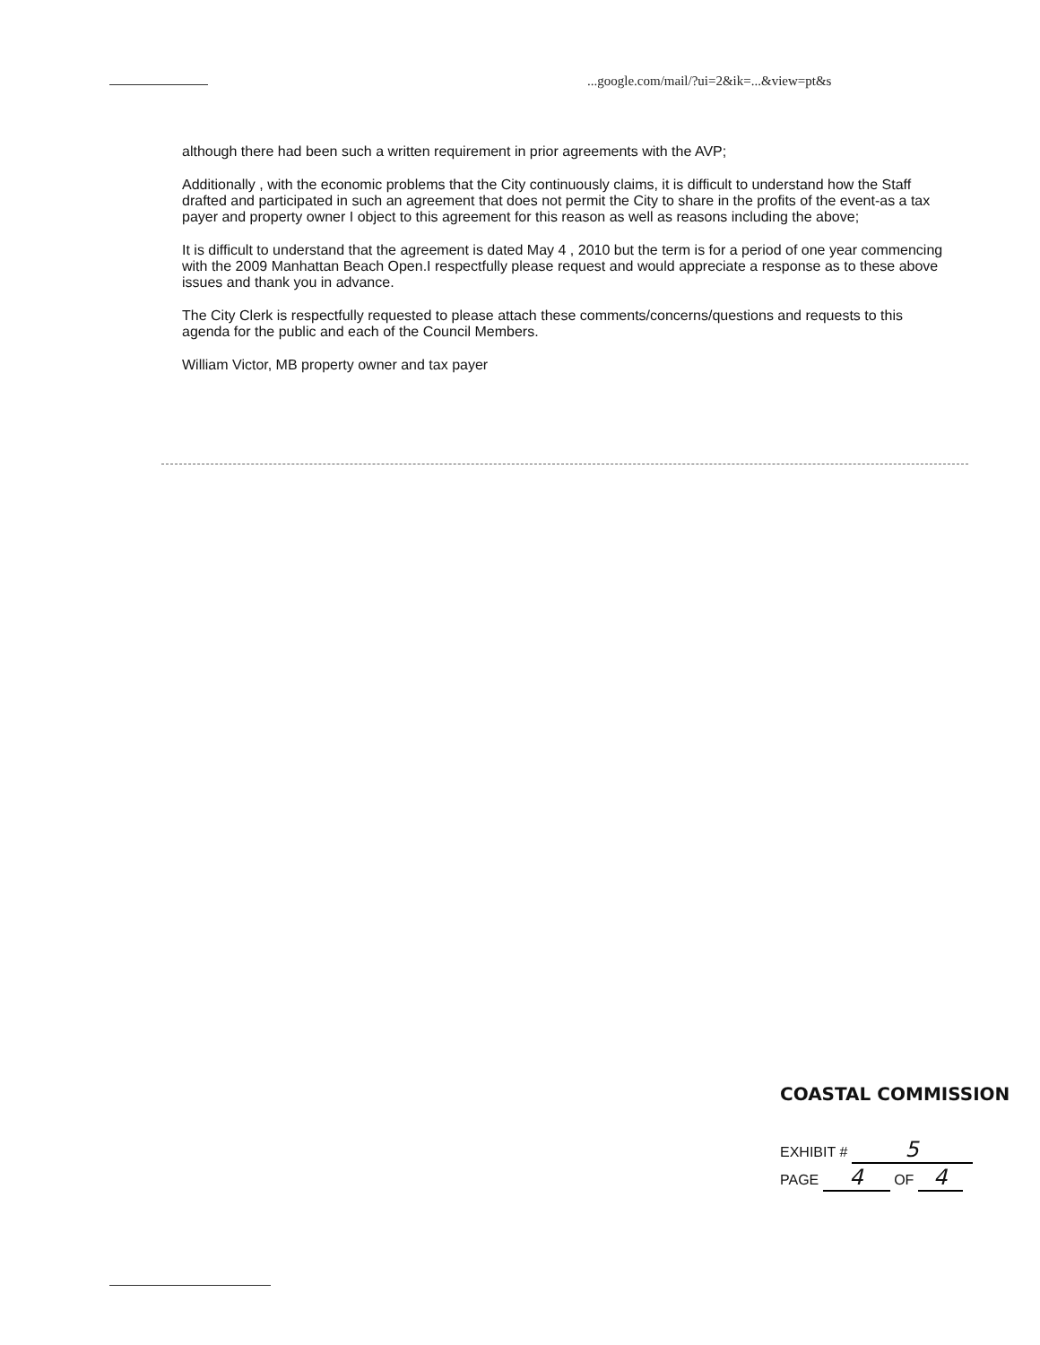...google.com/mail/?ui=2&ik=...&view=pt&s
although there had been such a written requirement in prior agreements with the AVP;
Additionally , with the economic problems that the City continuously claims, it is difficult to understand how the Staff drafted and participated in such an agreement that does not permit the City to share in the profits of the event-as a tax payer and property owner I object to this agreement for this reason as well as reasons including the above;
It is difficult to understand that the agreement is dated May 4 , 2010 but the term is for a period of one year commencing with the 2009 Manhattan Beach Open.I respectfully please request and would appreciate a response as to these above issues and thank you in advance.
The City Clerk is respectfully requested to please attach these comments/concerns/questions and requests to this agenda for the public and each of the Council Members.
William Victor, MB property owner and tax payer
COASTAL COMMISSION
EXHIBIT # 5
PAGE 4 OF 4